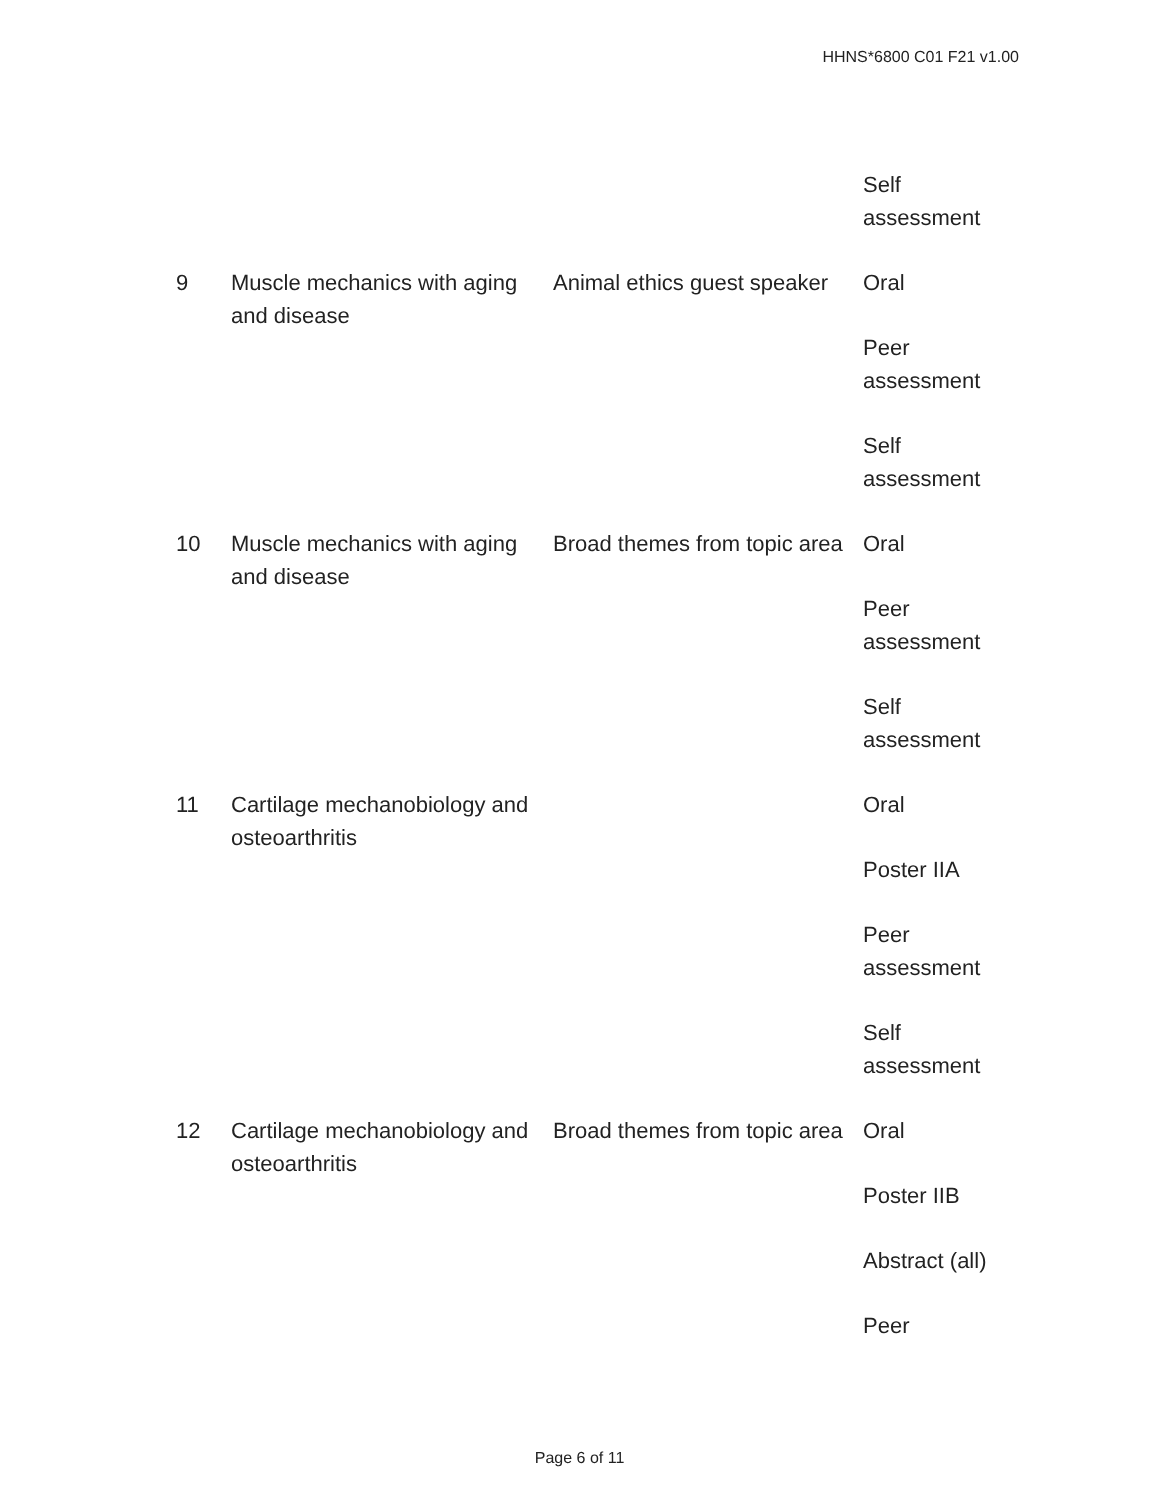HHNS*6800 C01 F21 v1.00
| | | | Self assessment |
| 9 | Muscle mechanics with aging and disease | Animal ethics guest speaker | Oral Peer assessment Self assessment |
| 10 | Muscle mechanics with aging and disease | Broad themes from topic area | Oral Peer assessment Self assessment |
| 11 | Cartilage mechanobiology and osteoarthritis | | Oral Poster IIA Peer assessment Self assessment |
| 12 | Cartilage mechanobiology and osteoarthritis | Broad themes from topic area | Oral Poster IIB Abstract (all) Peer |
Page 6 of 11